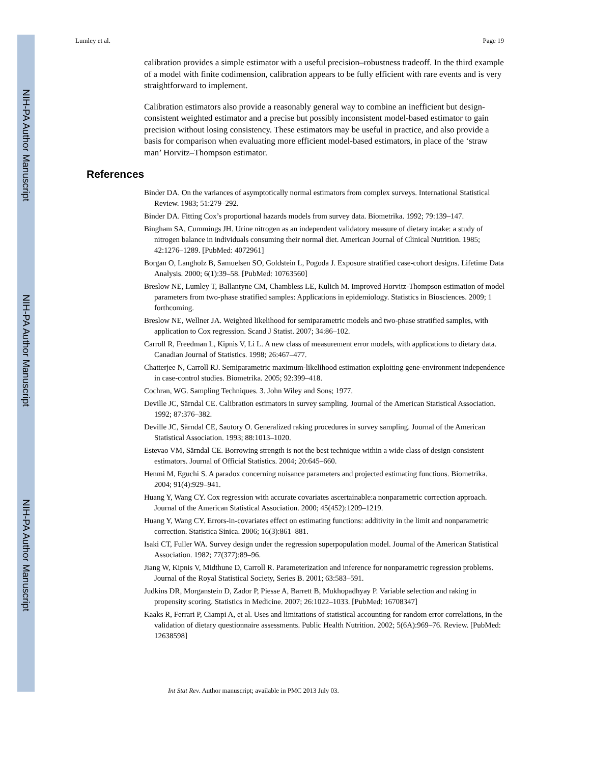NIH-PA Author Manuscript
NIH-PA Author Manuscript
NIH-PA Author Manuscript
Lumley et al. Page 19
calibration provides a simple estimator with a useful precision–robustness tradeoff. In the third example of a model with finite codimension, calibration appears to be fully efficient with rare events and is very straightforward to implement.
Calibration estimators also provide a reasonably general way to combine an inefficient but design-consistent weighted estimator and a precise but possibly inconsistent model-based estimator to gain precision without losing consistency. These estimators may be useful in practice, and also provide a basis for comparison when evaluating more efficient model-based estimators, in place of the ‘straw man’ Horvitz–Thompson estimator.
References
Binder DA. On the variances of asymptotically normal estimators from complex surveys. International Statistical Review. 1983; 51:279–292.
Binder DA. Fitting Cox’s proportional hazards models from survey data. Biometrika. 1992; 79:139–147.
Bingham SA, Cummings JH. Urine nitrogen as an independent validatory measure of dietary intake: a study of nitrogen balance in individuals consuming their normal diet. American Journal of Clinical Nutrition. 1985; 42:1276–1289. [PubMed: 4072961]
Borgan O, Langholz B, Samuelsen SO, Goldstein L, Pogoda J. Exposure stratified case-cohort designs. Lifetime Data Analysis. 2000; 6(1):39–58. [PubMed: 10763560]
Breslow NE, Lumley T, Ballantyne CM, Chambless LE, Kulich M. Improved Horvitz-Thompson estimation of model parameters from two-phase stratified samples: Applications in epidemiology. Statistics in Biosciences. 2009; 1 forthcoming.
Breslow NE, Wellner JA. Weighted likelihood for semiparametric models and two-phase stratified samples, with application to Cox regression. Scand J Statist. 2007; 34:86–102.
Carroll R, Freedman L, Kipnis V, Li L. A new class of measurement error models, with applications to dietary data. Canadian Journal of Statistics. 1998; 26:467–477.
Chatterjee N, Carroll RJ. Semiparametric maximum-likelihood estimation exploiting gene-environment independence in case-control studies. Biometrika. 2005; 92:399–418.
Cochran, WG. Sampling Techniques. 3. John Wiley and Sons; 1977.
Deville JC, Särndal CE. Calibration estimators in survey sampling. Journal of the American Statistical Association. 1992; 87:376–382.
Deville JC, Särndal CE, Sautory O. Generalized raking procedures in survey sampling. Journal of the American Statistical Association. 1993; 88:1013–1020.
Estevao VM, Särndal CE. Borrowing strength is not the best technique within a wide class of design-consistent estimators. Journal of Official Statistics. 2004; 20:645–660.
Henmi M, Eguchi S. A paradox concerning nuisance parameters and projected estimating functions. Biometrika. 2004; 91(4):929–941.
Huang Y, Wang CY. Cox regression with accurate covariates ascertainable:a nonparametric correction approach. Journal of the American Statistical Association. 2000; 45(452):1209–1219.
Huang Y, Wang CY. Errors-in-covariates effect on estimating functions: additivity in the limit and nonparametric correction. Statistica Sinica. 2006; 16(3):861–881.
Isaki CT, Fuller WA. Survey design under the regression superpopulation model. Journal of the American Statistical Association. 1982; 77(377):89–96.
Jiang W, Kipnis V, Midthune D, Carroll R. Parameterization and inference for nonparametric regression problems. Journal of the Royal Statistical Society, Series B. 2001; 63:583–591.
Judkins DR, Morganstein D, Zador P, Piesse A, Barrett B, Mukhopadhyay P. Variable selection and raking in propensity scoring. Statistics in Medicine. 2007; 26:1022–1033. [PubMed: 16708347]
Kaaks R, Ferrari P, Ciampi A, et al. Uses and limitations of statistical accounting for random error correlations, in the validation of dietary questionnaire assessments. Public Health Nutrition. 2002; 5(6A):969–76. Review. [PubMed: 12638598]
Int Stat Rev. Author manuscript; available in PMC 2013 July 03.